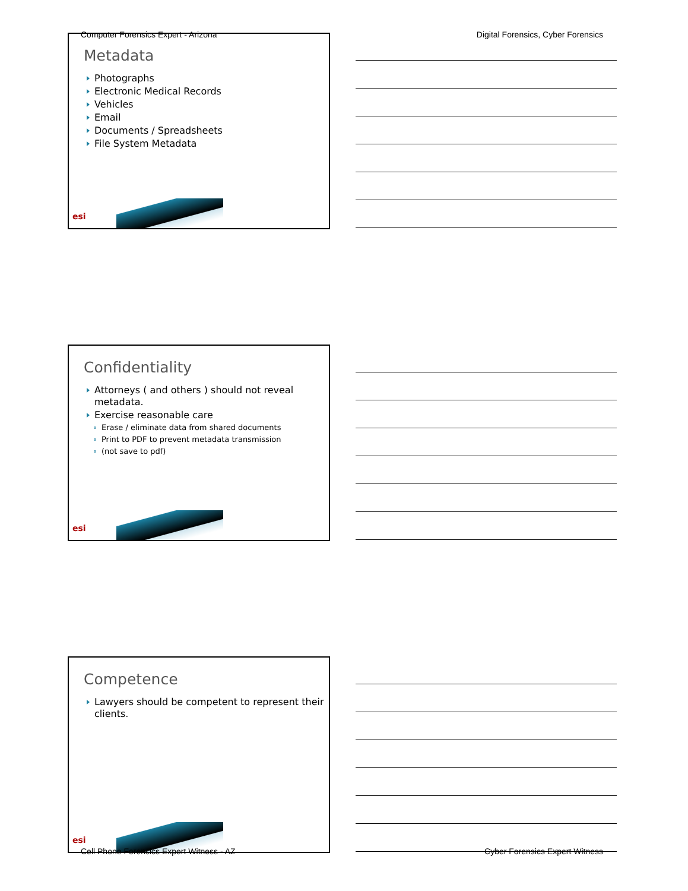Computer Forensics Expert - Arizona Digital Forensics, Cyber Forensics
Metadata
Photographs
Electronic Medical Records
Vehicles
Email
Documents / Spreadsheets
File System Metadata
esi
Confidentiality
Attorneys ( and others ) should not reveal metadata.
Exercise reasonable care
Erase / eliminate data from shared documents
Print to PDF to prevent metadata transmission
(not save to pdf)
esi
Competence
Lawyers should be competent to represent their clients.
esi
Cell Phone Forensics Expert Witness - AZ Cyber Forensics Expert Witness